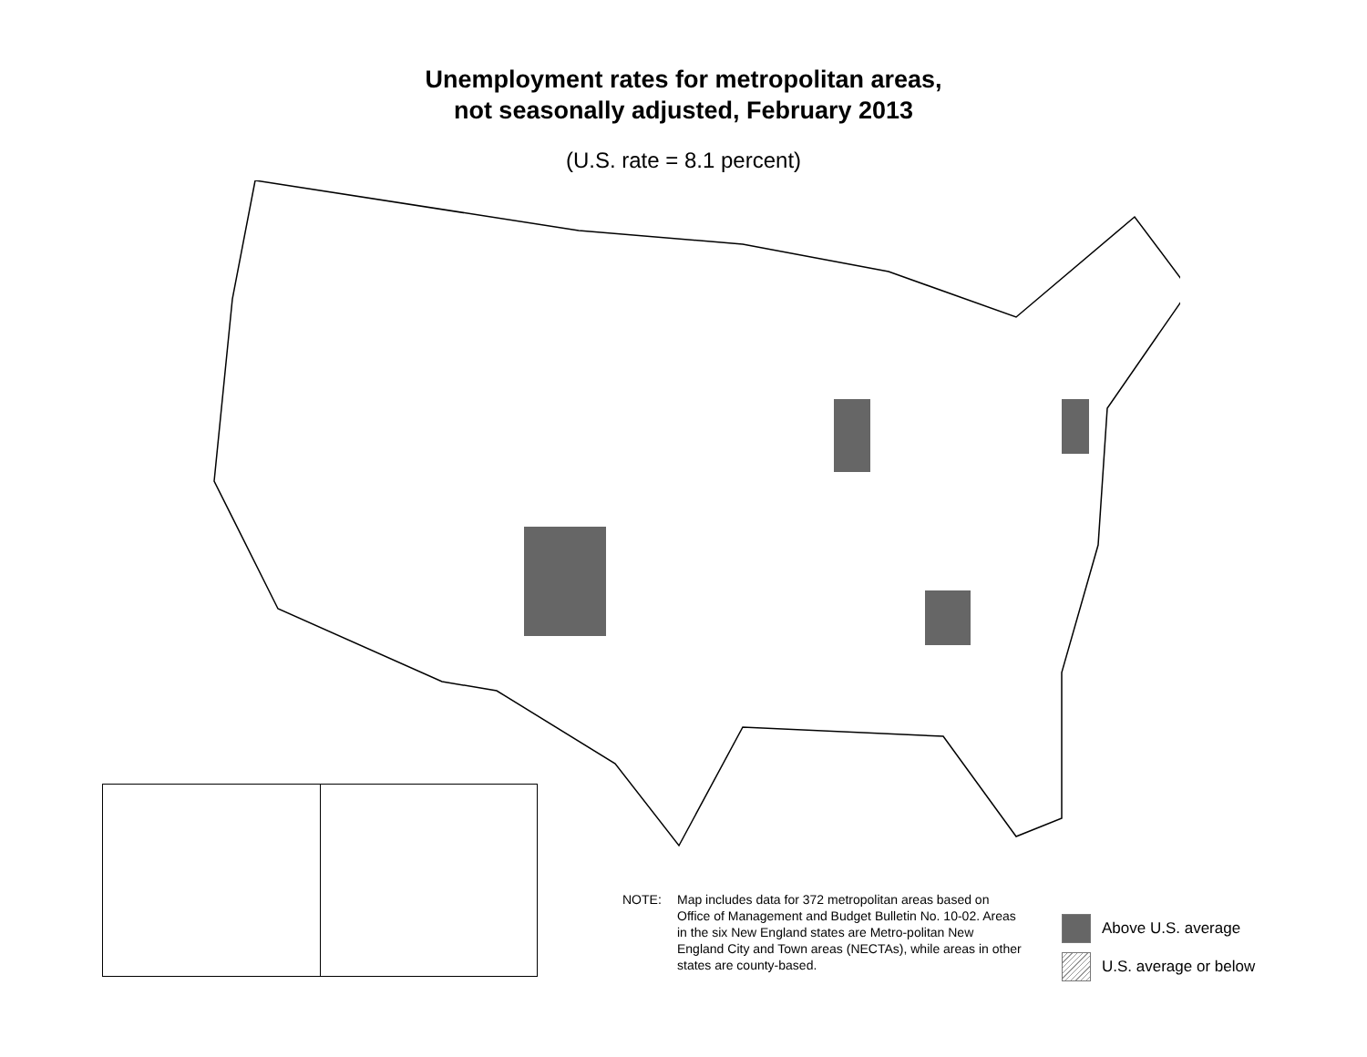Unemployment rates for metropolitan areas,
not seasonally adjusted, February 2013
(U.S. rate = 8.1 percent)
NOTE: Map includes data for 372 metropolitan areas based on Office of Management and Budget Bulletin No. 10-02. Areas in the six New England states are Metro-politan New England City and Town areas (NECTAs), while areas in other states are county-based.
Above U.S. average
U.S. average or below